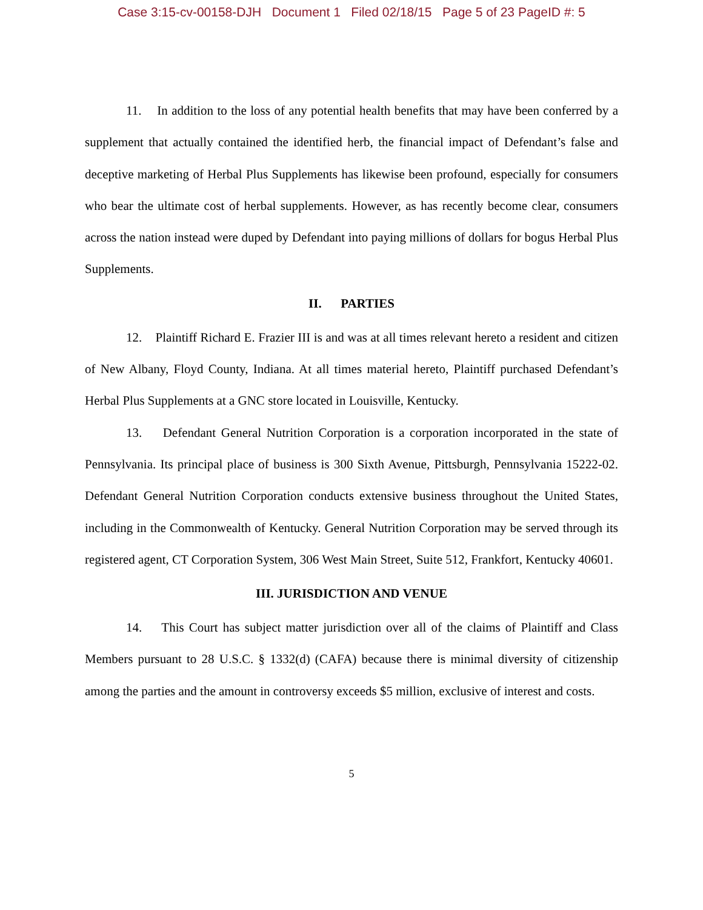Case 3:15-cv-00158-DJH Document 1 Filed 02/18/15 Page 5 of 23 PageID #: 5
11. In addition to the loss of any potential health benefits that may have been conferred by a supplement that actually contained the identified herb, the financial impact of Defendant’s false and deceptive marketing of Herbal Plus Supplements has likewise been profound, especially for consumers who bear the ultimate cost of herbal supplements. However, as has recently become clear, consumers across the nation instead were duped by Defendant into paying millions of dollars for bogus Herbal Plus Supplements.
II. PARTIES
12. Plaintiff Richard E. Frazier III is and was at all times relevant hereto a resident and citizen of New Albany, Floyd County, Indiana. At all times material hereto, Plaintiff purchased Defendant’s Herbal Plus Supplements at a GNC store located in Louisville, Kentucky.
13. Defendant General Nutrition Corporation is a corporation incorporated in the state of Pennsylvania. Its principal place of business is 300 Sixth Avenue, Pittsburgh, Pennsylvania 15222-02. Defendant General Nutrition Corporation conducts extensive business throughout the United States, including in the Commonwealth of Kentucky. General Nutrition Corporation may be served through its registered agent, CT Corporation System, 306 West Main Street, Suite 512, Frankfort, Kentucky 40601.
III. JURISDICTION AND VENUE
14. This Court has subject matter jurisdiction over all of the claims of Plaintiff and Class Members pursuant to 28 U.S.C. § 1332(d) (CAFA) because there is minimal diversity of citizenship among the parties and the amount in controversy exceeds $5 million, exclusive of interest and costs.
5